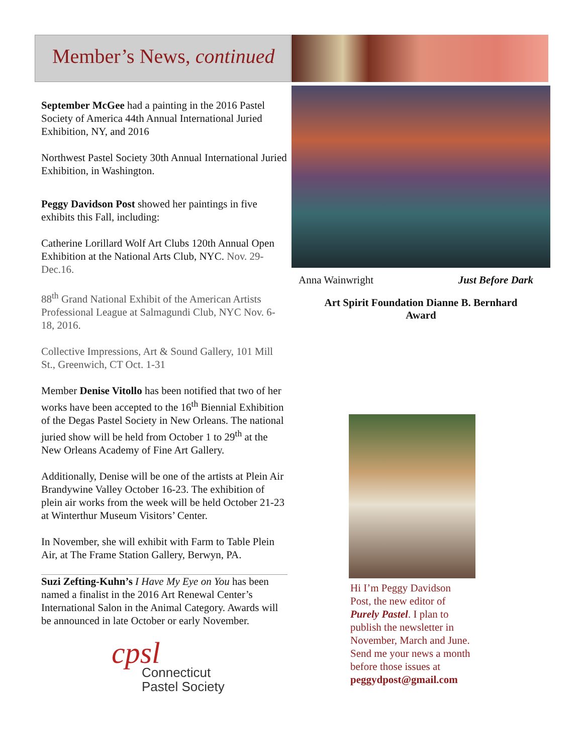Member’s News, continued
September McGee had a painting in the 2016 Pastel Society of America 44th Annual International Juried Exhibition, NY, and 2016
Northwest Pastel Society 30th Annual International Juried Exhibition, in Washington.
Peggy Davidson Post showed her paintings in five exhibits this Fall, including:
Catherine Lorillard Wolf Art Clubs 120th Annual Open Exhibition at the National Arts Club, NYC. Nov. 29-Dec.16.
88<sup>th</sup> Grand National Exhibit of the American Artists Professional League at Salmagundi Club, NYC Nov. 6-18, 2016.
Collective Impressions, Art & Sound Gallery, 101 Mill St., Greenwich, CT Oct. 1-31
Member Denise Vitollo has been notified that two of her works have been accepted to the 16<sup>th</sup> Biennial Exhibition of the Degas Pastel Society in New Orleans. The national juried show will be held from October 1 to 29<sup>th</sup> at the New Orleans Academy of Fine Art Gallery.
Additionally, Denise will be one of the artists at Plein Air Brandywine Valley October 16-23. The exhibition of plein air works from the week will be held October 21-23 at Winterthur Museum Visitors’ Center.
In November, she will exhibit with Farm to Table Plein Air, at The Frame Station Gallery, Berwyn, PA.
Suzi Zefting-Kuhn’s I Have My Eye on You has been named a finalist in the 2016 Art Renewal Center’s International Salon in the Animal Category. Awards will be announced in late October or early November.
cpsl
Connecticut
Pastel Society
Anna Wainwright Just Before Dark
Art Spirit Foundation Dianne B. Bernhard
Award
Hi I’m Peggy Davidson Post, the new editor of Purely Pastel. I plan to publish the newsletter in November, March and June. Send me your news a month before those issues at peggydpost@gmail.com